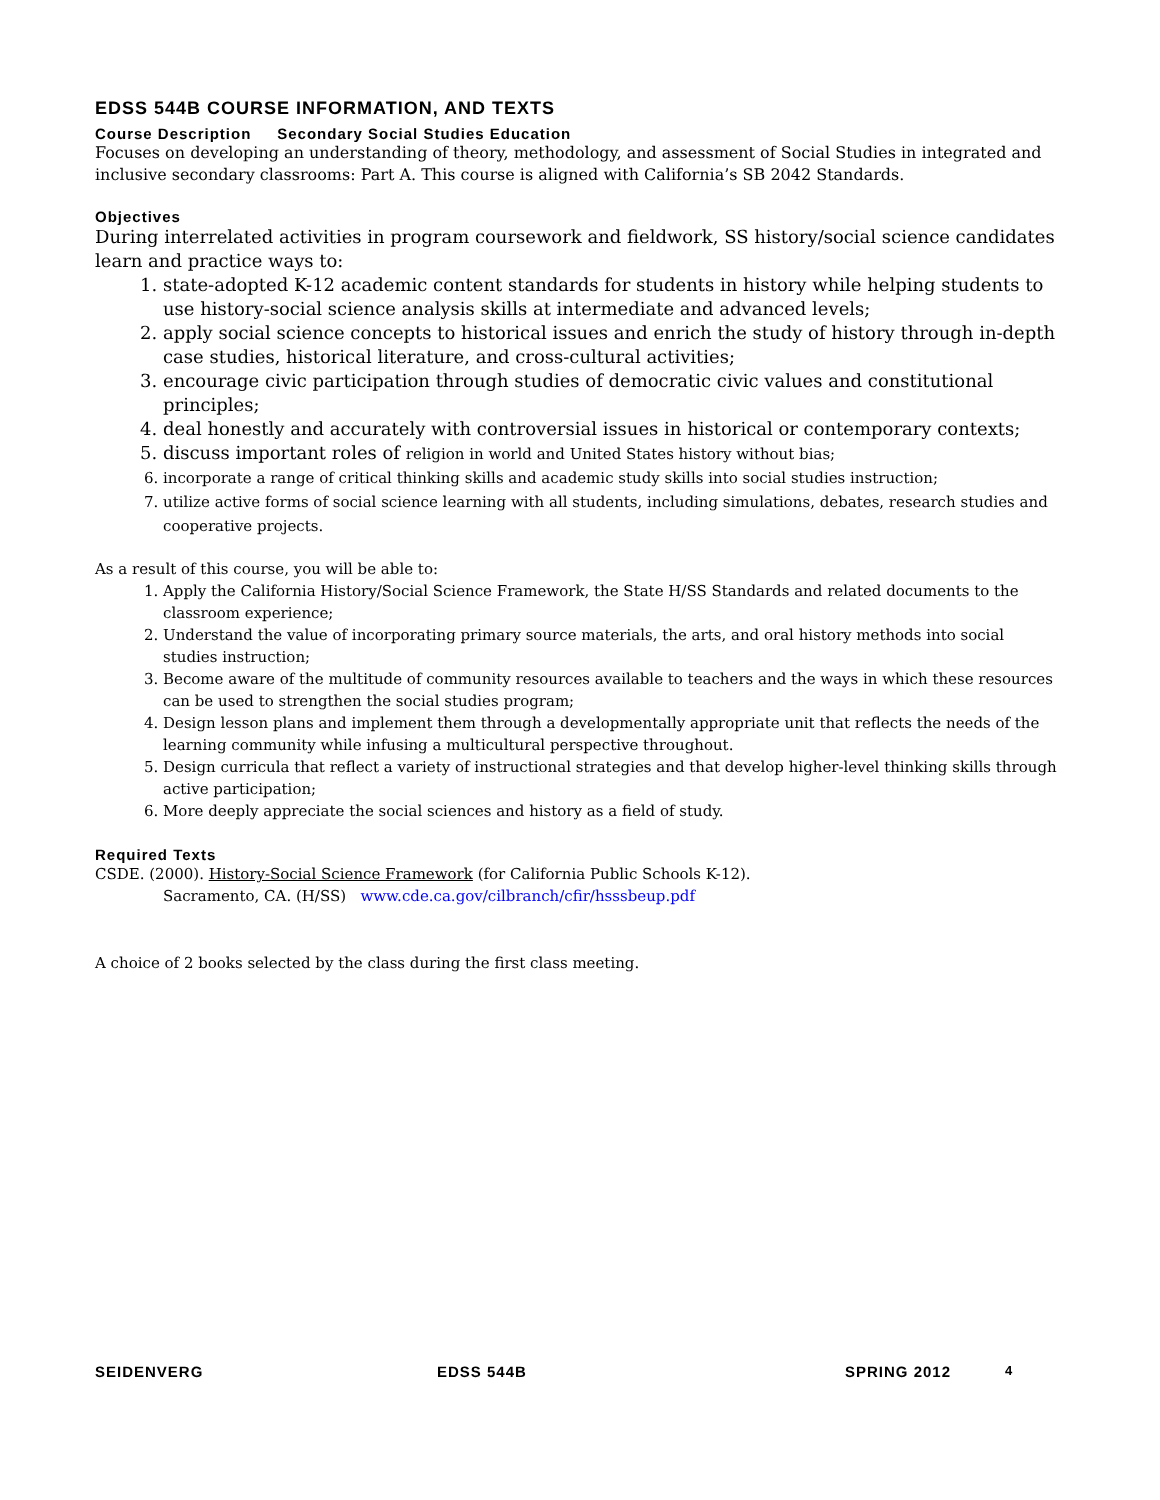EDSS 544B COURSE INFORMATION, AND TEXTS
Course Description Secondary Social Studies Education
Focuses on developing an understanding of theory, methodology, and assessment of Social Studies in integrated and inclusive secondary classrooms: Part A. This course is aligned with California’s SB 2042 Standards.
Objectives
During interrelated activities in program coursework and fieldwork, SS history/social science candidates learn and practice ways to:
1. state-adopted K-12 academic content standards for students in history while helping students to use history-social science analysis skills at intermediate and advanced levels;
2. apply social science concepts to historical issues and enrich the study of history through in-depth case studies, historical literature, and cross-cultural activities;
3. encourage civic participation through studies of democratic civic values and constitutional principles;
4. deal honestly and accurately with controversial issues in historical or contemporary contexts;
5. discuss important roles of religion in world and United States history without bias;
6. incorporate a range of critical thinking skills and academic study skills into social studies instruction;
7. utilize active forms of social science learning with all students, including simulations, debates, research studies and cooperative projects.
As a result of this course, you will be able to:
1. Apply the California History/Social Science Framework, the State H/SS Standards and related documents to the classroom experience;
2. Understand the value of incorporating primary source materials, the arts, and oral history methods into social studies instruction;
3. Become aware of the multitude of community resources available to teachers and the ways in which these resources can be used to strengthen the social studies program;
4. Design lesson plans and implement them through a developmentally appropriate unit that reflects the needs of the learning community while infusing a multicultural perspective throughout.
5. Design curricula that reflect a variety of instructional strategies and that develop higher-level thinking skills through active participation;
6. More deeply appreciate the social sciences and history as a field of study.
Required Texts
CSDE. (2000). History-Social Science Framework (for California Public Schools K-12).
Sacramento, CA. (H/SS) www.cde.ca.gov/cilbranch/cfir/hsssbeup.pdf
A choice of 2 books selected by the class during the first class meeting.
SEIDENVERG EDSS 544B SPRING 2012 4